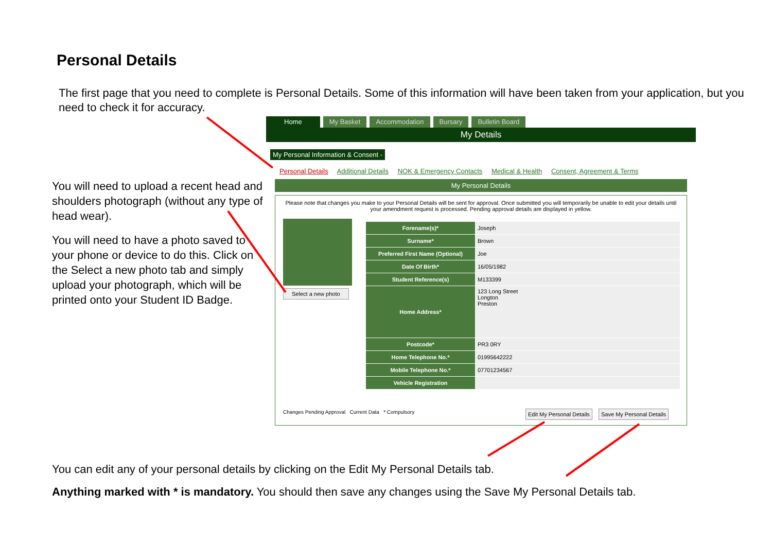Personal Details
The first page that you need to complete is Personal Details. Some of this information will have been taken from your application, but you need to check it for accuracy.
You will need to upload a recent head and shoulders photograph (without any type of head wear).
You will need to have a photo saved to your phone or device to do this. Click on the Select a new photo tab and simply upload your photograph, which will be printed onto your Student ID Badge.
Home My Basket Accommodation Bursary Bulletin Board
My Details
My Personal Information & Consent -
Personal Details Additional Details NOK & Emergency Contacts Medical & Health Consent, Agreement & Terms
My Personal Details
Please note that changes you make to your Personal Details will be sent for approval. Once submitted you will temporarily be unable to edit your details until your amendment request is processed. Pending approval details are displayed in yellow.
Select a new photo
| Forename(s)* | Joseph |
| Surname* | Brown |
| Preferred First Name (Optional) | Joe |
| Date Of Birth* | 16/05/1982 |
| Student Reference(s) | M133399 |
| Home Address* | 123 Long Street Longton Preston |
| Postcode* | PR3 0RY |
| Home Telephone No.* | 01995642222 |
| Mobile Telephone No.* | 07701234567 |
| Vehicle Registration | |
Changes Pending Approval Current Data * Compulsory
Edit My Personal Details Save My Personal Details
You can edit any of your personal details by clicking on the Edit My Personal Details tab.
Anything marked with * is mandatory. You should then save any changes using the Save My Personal Details tab.